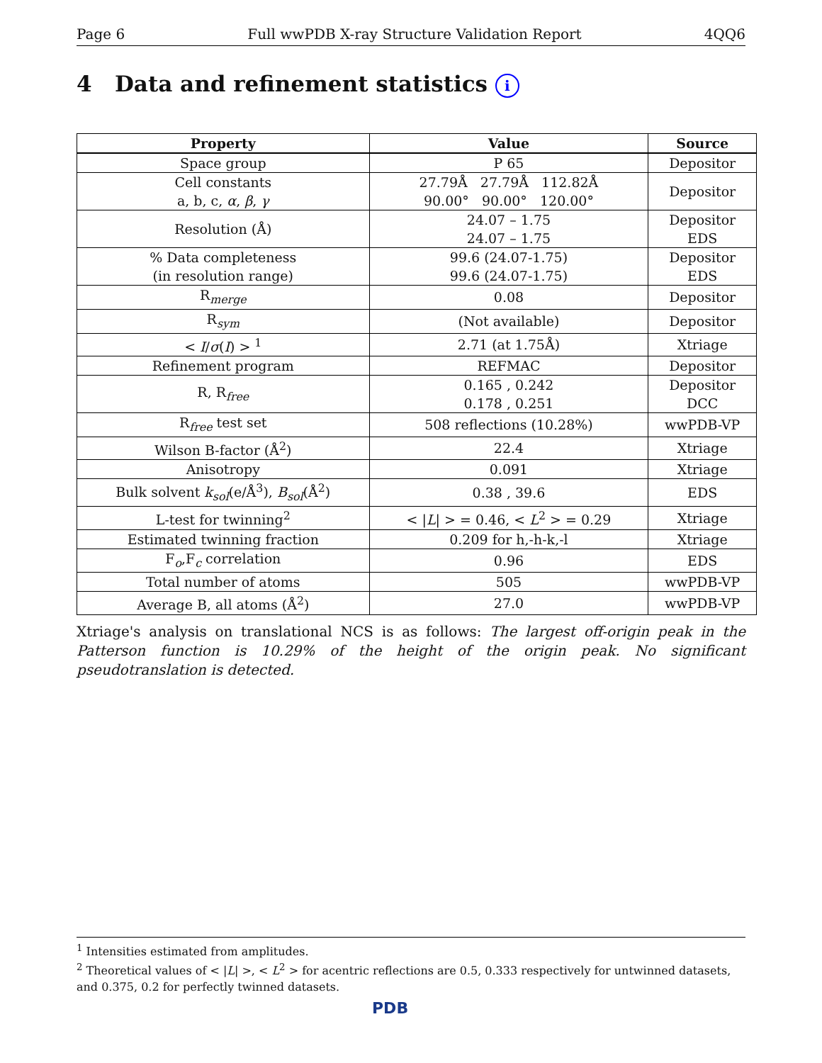Page 6 Full wwPDB X-ray Structure Validation Report 4QQ6
4 Data and refinement statistics i
| Property | Value | Source |
| --- | --- | --- |
| Space group | P 65 | Depositor |
| Cell constants a, b, c, α , β , γ | 27.79Å 27.79Å 112.82Å 90.00° 90.00° 120.00° | Depositor |
| Resolution (Å) | 24.07 – 1.75 24.07 – 1.75 | Depositor EDS |
| % Data completeness (in resolution range) | 99.6 (24.07-1.75) 99.6 (24.07-1.75) | Depositor EDS |
| R<sub>merge</sub> | 0.08 | Depositor |
| R<sub>sym</sub> | (Not available) | Depositor |
| < I / σ ( I ) > <sup>1</sup> | 2.71 (at 1.75Å) | Xtriage |
| Refinement program | REFMAC | Depositor |
| R, R<sub>free</sub> | 0.165 , 0.242 0.178 , 0.251 | Depositor DCC |
| R<sub>free</sub> test set | 508 reflections (10.28%) | wwPDB-VP |
| Wilson B-factor (Å<sup>2</sup>) | 22.4 | Xtriage |
| Anisotropy | 0.091 | Xtriage |
| Bulk solvent k<sub>sol</sub> (e/Å<sup>3</sup>), B<sub>sol</sub> (Å<sup>2</sup>) | 0.38 , 39.6 | EDS |
| L-test for twinning<sup>2</sup> | < / L / > = 0.46, < L<sup>2</sup> > = 0.29 | Xtriage |
| Estimated twinning fraction | 0.209 for h,-h-k,-l | Xtriage |
| F<sub>o</sub>,F<sub>c</sub> correlation | 0.96 | EDS |
| Total number of atoms | 505 | wwPDB-VP |
| Average B, all atoms (Å<sup>2</sup>) | 27.0 | wwPDB-VP |
Xtriage's analysis on translational NCS is as follows: The largest off-origin peak in the Patterson function is 10.29% of the height of the origin peak. No significant pseudotranslation is detected.
<sup>1</sup> Intensities estimated from amplitudes.
<sup>2</sup> Theoretical values of < |L| >, < L<sup>2</sup> > for acentric reflections are 0.5, 0.333 respectively for untwinned datasets, and 0.375, 0.2 for perfectly twinned datasets.
PDB